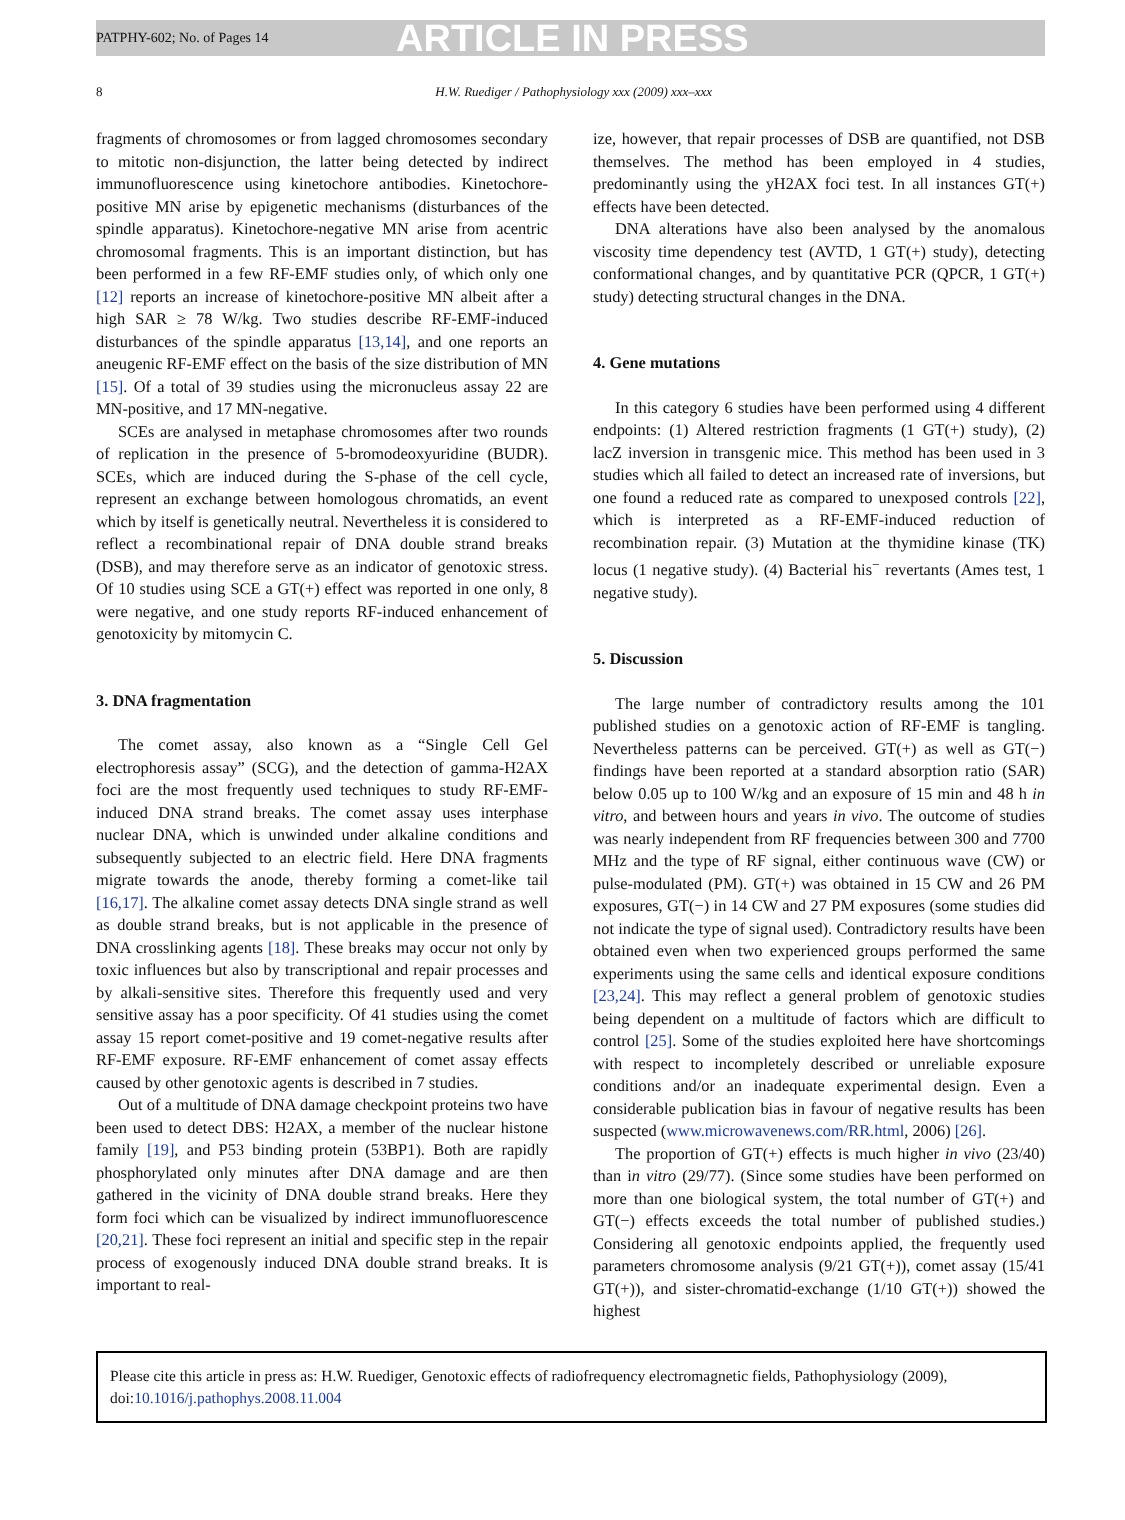PATPHY-602; No. of Pages 14 ARTICLE IN PRESS
8 H.W. Ruediger / Pathophysiology xxx (2009) xxx–xxx
fragments of chromosomes or from lagged chromosomes secondary to mitotic non-disjunction, the latter being detected by indirect immunofluorescence using kinetochore antibodies. Kinetochore-positive MN arise by epigenetic mechanisms (disturbances of the spindle apparatus). Kinetochore-negative MN arise from acentric chromosomal fragments. This is an important distinction, but has been performed in a few RF-EMF studies only, of which only one [12] reports an increase of kinetochore-positive MN albeit after a high SAR ≥ 78 W/kg. Two studies describe RF-EMF-induced disturbances of the spindle apparatus [13,14], and one reports an aneugenic RF-EMF effect on the basis of the size distribution of MN [15]. Of a total of 39 studies using the micronucleus assay 22 are MN-positive, and 17 MN-negative.
SCEs are analysed in metaphase chromosomes after two rounds of replication in the presence of 5-bromodeoxyuridine (BUDR). SCEs, which are induced during the S-phase of the cell cycle, represent an exchange between homologous chromatids, an event which by itself is genetically neutral. Nevertheless it is considered to reflect a recombinational repair of DNA double strand breaks (DSB), and may therefore serve as an indicator of genotoxic stress. Of 10 studies using SCE a GT(+) effect was reported in one only, 8 were negative, and one study reports RF-induced enhancement of genotoxicity by mitomycin C.
3. DNA fragmentation
The comet assay, also known as a “Single Cell Gel electrophoresis assay” (SCG), and the detection of gamma-H2AX foci are the most frequently used techniques to study RF-EMF-induced DNA strand breaks. The comet assay uses interphase nuclear DNA, which is unwinded under alkaline conditions and subsequently subjected to an electric field. Here DNA fragments migrate towards the anode, thereby forming a comet-like tail [16,17]. The alkaline comet assay detects DNA single strand as well as double strand breaks, but is not applicable in the presence of DNA crosslinking agents [18]. These breaks may occur not only by toxic influences but also by transcriptional and repair processes and by alkali-sensitive sites. Therefore this frequently used and very sensitive assay has a poor specificity. Of 41 studies using the comet assay 15 report comet-positive and 19 comet-negative results after RF-EMF exposure. RF-EMF enhancement of comet assay effects caused by other genotoxic agents is described in 7 studies.
Out of a multitude of DNA damage checkpoint proteins two have been used to detect DBS: H2AX, a member of the nuclear histone family [19], and P53 binding protein (53BP1). Both are rapidly phosphorylated only minutes after DNA damage and are then gathered in the vicinity of DNA double strand breaks. Here they form foci which can be visualized by indirect immunofluorescence [20,21]. These foci represent an initial and specific step in the repair process of exogenously induced DNA double strand breaks. It is important to real-
ize, however, that repair processes of DSB are quantified, not DSB themselves. The method has been employed in 4 studies, predominantly using the yH2AX foci test. In all instances GT(+) effects have been detected.
DNA alterations have also been analysed by the anomalous viscosity time dependency test (AVTD, 1 GT(+) study), detecting conformational changes, and by quantitative PCR (QPCR, 1 GT(+) study) detecting structural changes in the DNA.
4. Gene mutations
In this category 6 studies have been performed using 4 different endpoints: (1) Altered restriction fragments (1 GT(+) study), (2) lacZ inversion in transgenic mice. This method has been used in 3 studies which all failed to detect an increased rate of inversions, but one found a reduced rate as compared to unexposed controls [22], which is interpreted as a RF-EMF-induced reduction of recombination repair. (3) Mutation at the thymidine kinase (TK) locus (1 negative study). (4) Bacterial his<sup>−</sup> revertants (Ames test, 1 negative study).
5. Discussion
The large number of contradictory results among the 101 published studies on a genotoxic action of RF-EMF is tangling. Nevertheless patterns can be perceived. GT(+) as well as GT(−) findings have been reported at a standard absorption ratio (SAR) below 0.05 up to 100 W/kg and an exposure of 15 min and 48 h in vitro, and between hours and years in vivo. The outcome of studies was nearly independent from RF frequencies between 300 and 7700 MHz and the type of RF signal, either continuous wave (CW) or pulse-modulated (PM). GT(+) was obtained in 15 CW and 26 PM exposures, GT(−) in 14 CW and 27 PM exposures (some studies did not indicate the type of signal used). Contradictory results have been obtained even when two experienced groups performed the same experiments using the same cells and identical exposure conditions [23,24]. This may reflect a general problem of genotoxic studies being dependent on a multitude of factors which are difficult to control [25]. Some of the studies exploited here have shortcomings with respect to incompletely described or unreliable exposure conditions and/or an inadequate experimental design. Even a considerable publication bias in favour of negative results has been suspected (www.microwavenews.com/RR.html, 2006) [26].
The proportion of GT(+) effects is much higher in vivo (23/40) than in vitro (29/77). (Since some studies have been performed on more than one biological system, the total number of GT(+) and GT(−) effects exceeds the total number of published studies.) Considering all genotoxic endpoints applied, the frequently used parameters chromosome analysis (9/21 GT(+)), comet assay (15/41 GT(+)), and sister-chromatid-exchange (1/10 GT(+)) showed the highest
Please cite this article in press as: H.W. Ruediger, Genotoxic effects of radiofrequency electromagnetic fields, Pathophysiology (2009), doi:10.1016/j.pathophys.2008.11.004